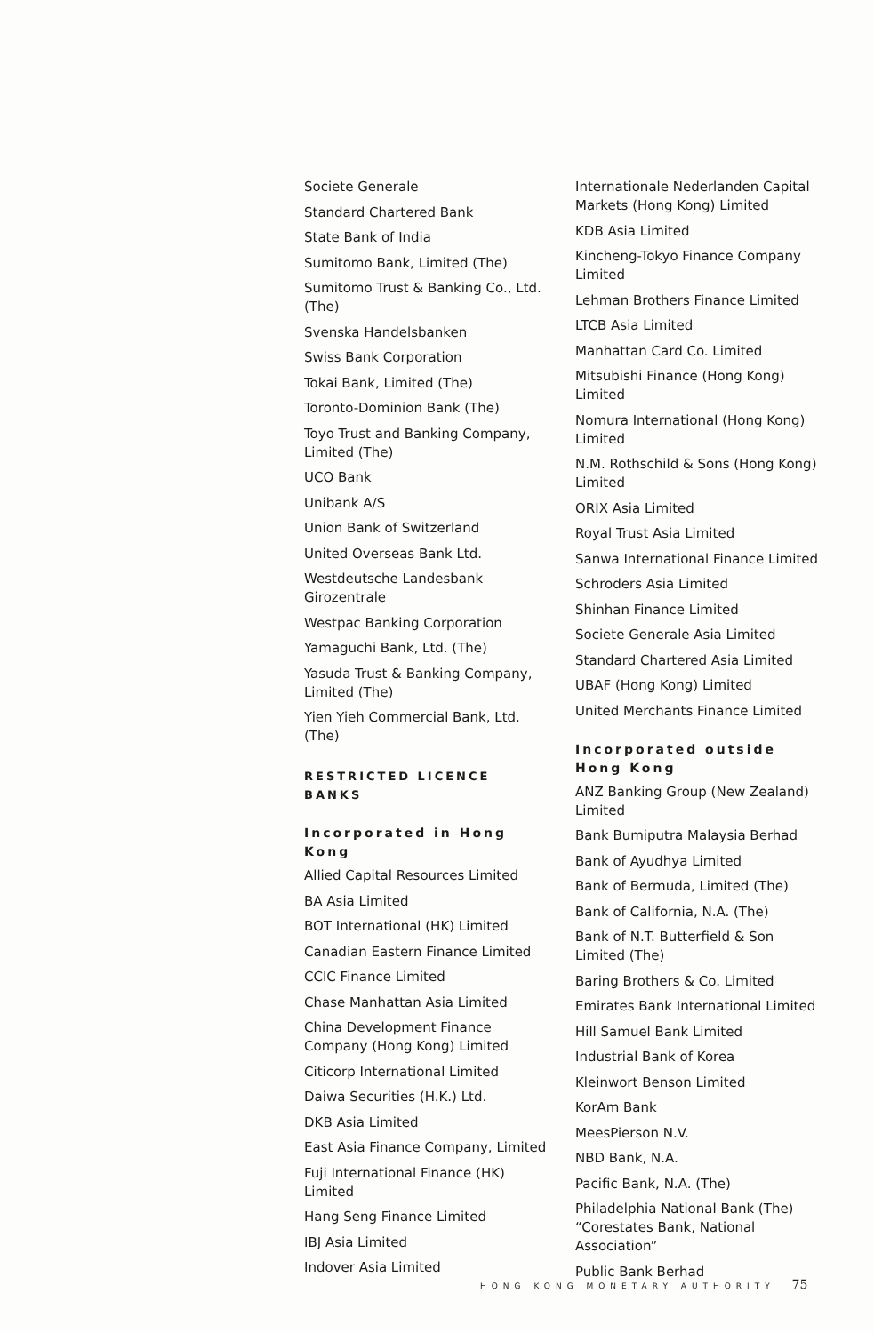Societe Generale
Standard Chartered Bank
State Bank of India
Sumitomo Bank, Limited (The)
Sumitomo Trust & Banking Co., Ltd. (The)
Svenska Handelsbanken
Swiss Bank Corporation
Tokai Bank, Limited (The)
Toronto-Dominion Bank (The)
Toyo Trust and Banking Company, Limited (The)
UCO Bank
Unibank A/S
Union Bank of Switzerland
United Overseas Bank Ltd.
Westdeutsche Landesbank Girozentrale
Westpac Banking Corporation
Yamaguchi Bank, Ltd. (The)
Yasuda Trust & Banking Company, Limited (The)
Yien Yieh Commercial Bank, Ltd. (The)
RESTRICTED LICENCE BANKS
Incorporated in Hong Kong
Allied Capital Resources Limited
BA Asia Limited
BOT International (HK) Limited
Canadian Eastern Finance Limited
CCIC Finance Limited
Chase Manhattan Asia Limited
China Development Finance Company (Hong Kong) Limited
Citicorp International Limited
Daiwa Securities (H.K.) Ltd.
DKB Asia Limited
East Asia Finance Company, Limited
Fuji International Finance (HK) Limited
Hang Seng Finance Limited
IBJ Asia Limited
Indover Asia Limited
Internationale Nederlanden Capital Markets (Hong Kong) Limited
KDB Asia Limited
Kincheng-Tokyo Finance Company Limited
Lehman Brothers Finance Limited
LTCB Asia Limited
Manhattan Card Co. Limited
Mitsubishi Finance (Hong Kong) Limited
Nomura International (Hong Kong) Limited
N.M. Rothschild & Sons (Hong Kong) Limited
ORIX Asia Limited
Royal Trust Asia Limited
Sanwa International Finance Limited
Schroders Asia Limited
Shinhan Finance Limited
Societe Generale Asia Limited
Standard Chartered Asia Limited
UBAF (Hong Kong) Limited
United Merchants Finance Limited
Incorporated outside Hong Kong
ANZ Banking Group (New Zealand) Limited
Bank Bumiputra Malaysia Berhad
Bank of Ayudhya Limited
Bank of Bermuda, Limited (The)
Bank of California, N.A. (The)
Bank of N.T. Butterfield & Son Limited (The)
Baring Brothers & Co. Limited
Emirates Bank International Limited
Hill Samuel Bank Limited
Industrial Bank of Korea
Kleinwort Benson Limited
KorAm Bank
MeesPierson N.V.
NBD Bank, N.A.
Pacific Bank, N.A. (The)
Philadelphia National Bank (The) “Corestates Bank, National Association”
Public Bank Berhad
HONG KONG MONETARY AUTHORITY 75